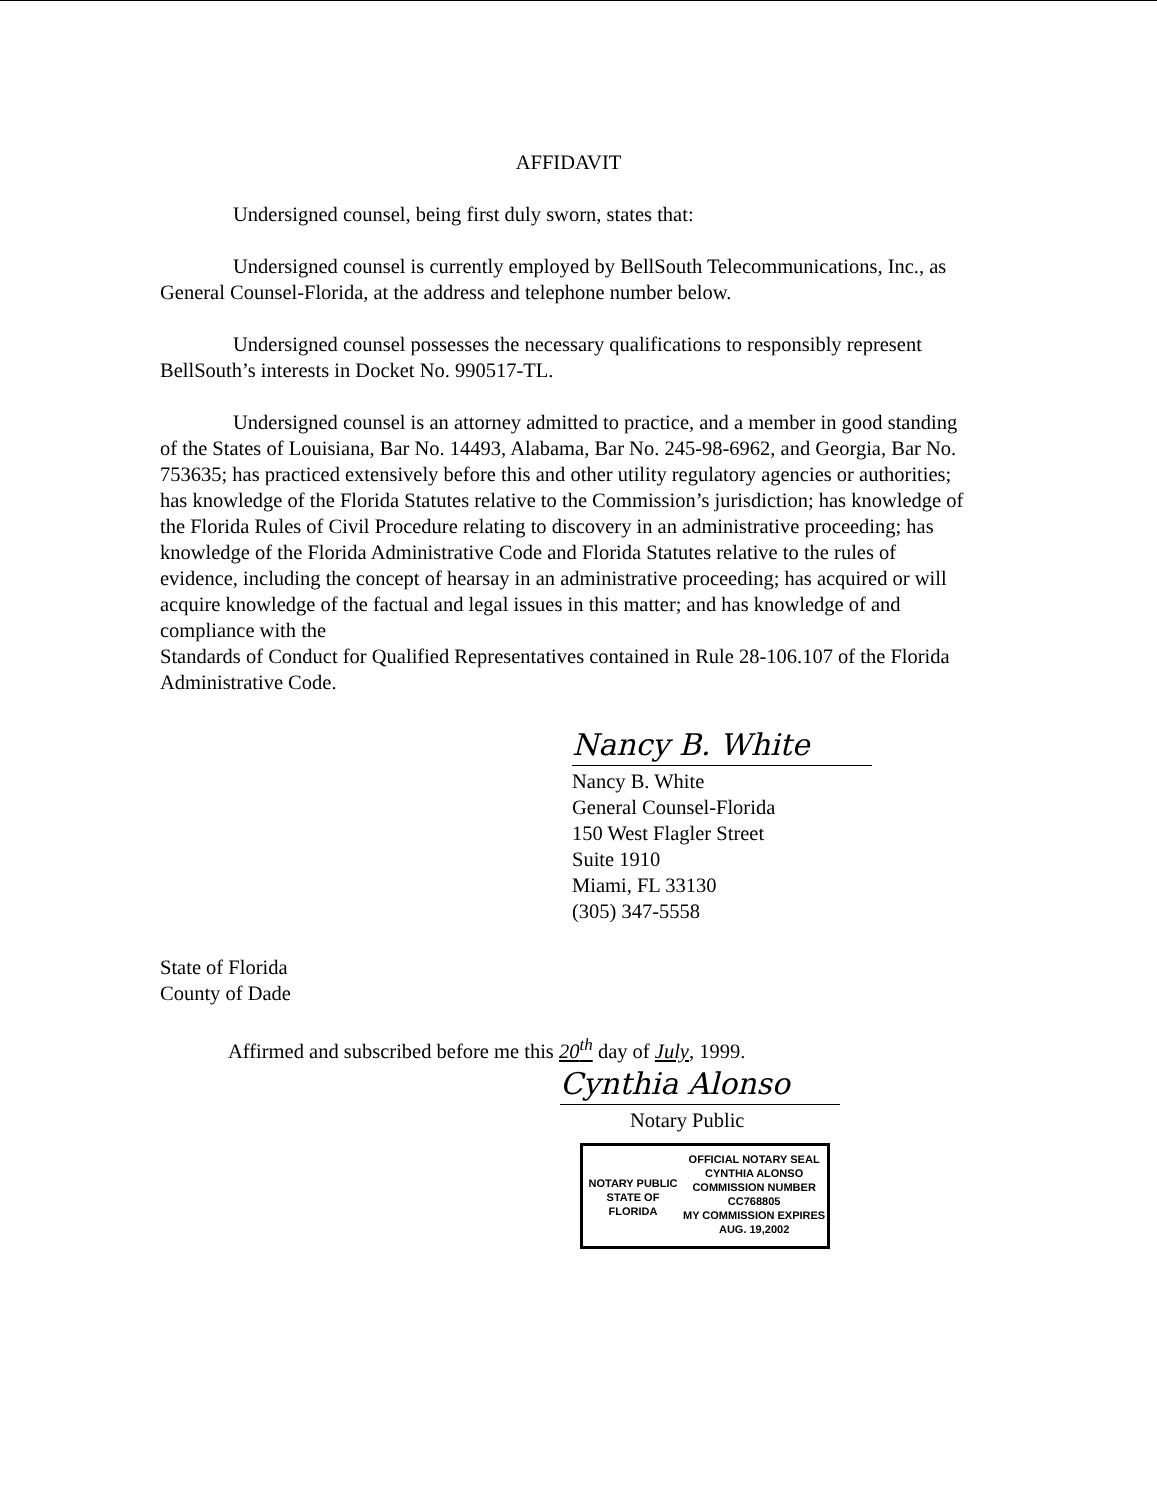AFFIDAVIT
Undersigned counsel, being first duly sworn, states that:
Undersigned counsel is currently employed by BellSouth Telecommunications, Inc., as General Counsel-Florida, at the address and telephone number below.
Undersigned counsel possesses the necessary qualifications to responsibly represent BellSouth’s interests in Docket No. 990517-TL.
Undersigned counsel is an attorney admitted to practice, and a member in good standing of the States of Louisiana, Bar No. 14493, Alabama, Bar No. 245-98-6962, and Georgia, Bar No. 753635; has practiced extensively before this and other utility regulatory agencies or authorities; has knowledge of the Florida Statutes relative to the Commission’s jurisdiction; has knowledge of the Florida Rules of Civil Procedure relating to discovery in an administrative proceeding; has knowledge of the Florida Administrative Code and Florida Statutes relative to the rules of evidence, including the concept of hearsay in an administrative proceeding; has acquired or will acquire knowledge of the factual and legal issues in this matter; and has knowledge of and compliance with the
Standards of Conduct for Qualified Representatives contained in Rule 28-106.107 of the Florida Administrative Code.
Nancy B. White
Nancy B. White
General Counsel-Florida
150 West Flagler Street
Suite 1910
Miami, FL 33130
(305) 347-5558
State of Florida
County of Dade
Affirmed and subscribed before me this 20<sup>th</sup> day of July, 1999.
Cynthia Alonso
Notary Public
NOTARY PUBLIC
STATE OF FLORIDA
OFFICIAL NOTARY SEAL
CYNTHIA ALONSO
COMMISSION NUMBER
CC768805
MY COMMISSION EXPIRES
AUG. 19,2002